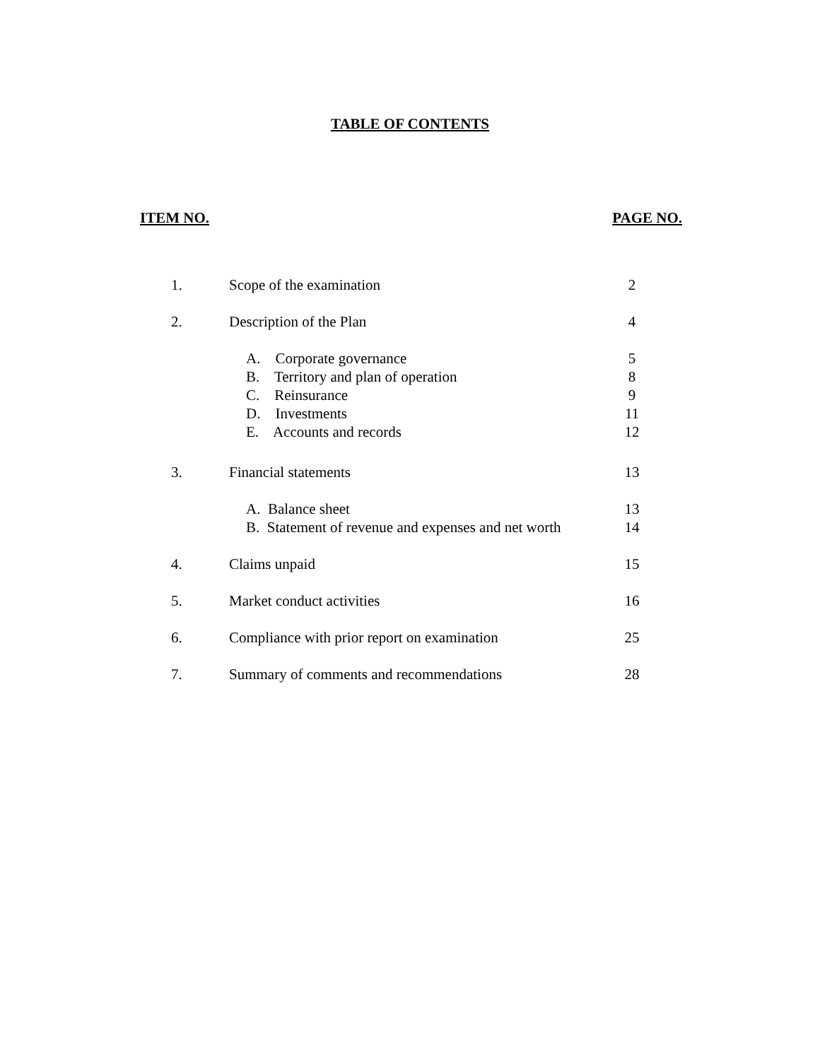TABLE OF CONTENTS
ITEM NO. PAGE NO.
| 1. | Scope of the examination | 2 |
| 2. | Description of the Plan | 4 |
| | A. Corporate governance | 5 |
| | B. Territory and plan of operation | 8 |
| | C. Reinsurance | 9 |
| | D. Investments | 11 |
| | E. Accounts and records | 12 |
| 3. | Financial statements | 13 |
| | A. Balance sheet | 13 |
| | B. Statement of revenue and expenses and net worth | 14 |
| 4. | Claims unpaid | 15 |
| 5. | Market conduct activities | 16 |
| 6. | Compliance with prior report on examination | 25 |
| 7. | Summary of comments and recommendations | 28 |